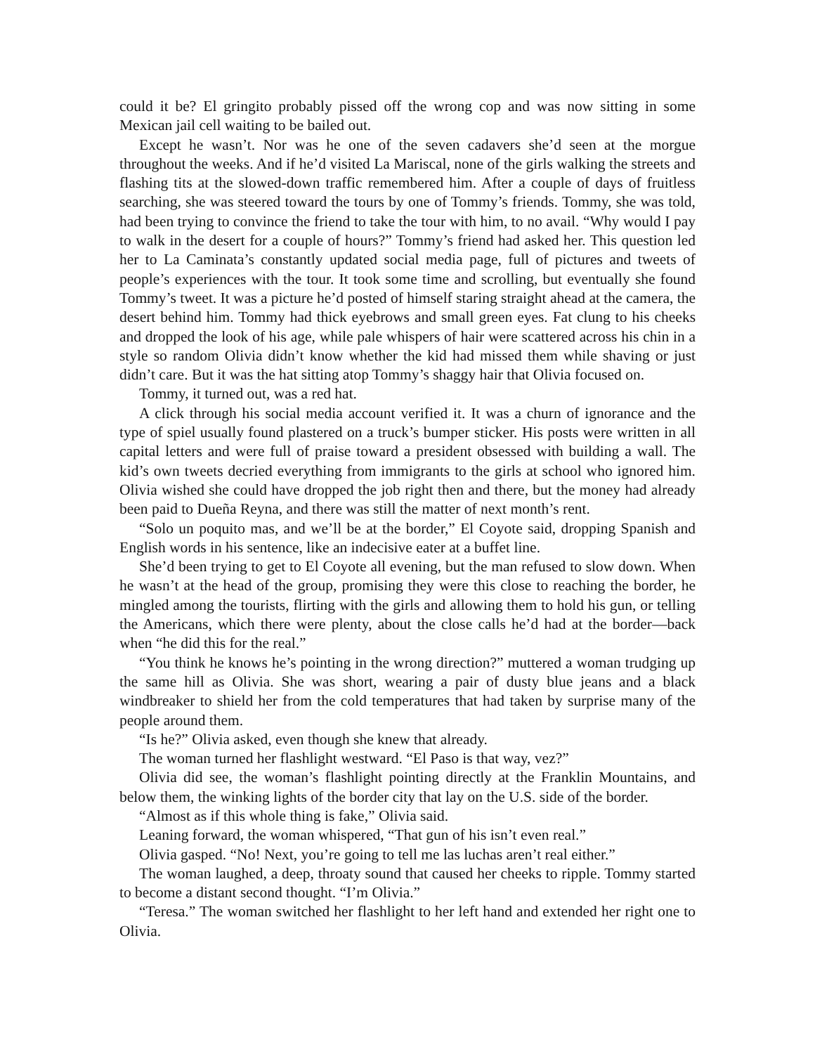could it be? El gringito probably pissed off the wrong cop and was now sitting in some Mexican jail cell waiting to be bailed out.
Except he wasn’t. Nor was he one of the seven cadavers she’d seen at the morgue throughout the weeks. And if he’d visited La Mariscal, none of the girls walking the streets and flashing tits at the slowed-down traffic remembered him. After a couple of days of fruitless searching, she was steered toward the tours by one of Tommy’s friends. Tommy, she was told, had been trying to convince the friend to take the tour with him, to no avail. “Why would I pay to walk in the desert for a couple of hours?” Tommy’s friend had asked her. This question led her to La Caminata’s constantly updated social media page, full of pictures and tweets of people’s experiences with the tour. It took some time and scrolling, but eventually she found Tommy’s tweet. It was a picture he’d posted of himself staring straight ahead at the camera, the desert behind him. Tommy had thick eyebrows and small green eyes. Fat clung to his cheeks and dropped the look of his age, while pale whispers of hair were scattered across his chin in a style so random Olivia didn’t know whether the kid had missed them while shaving or just didn’t care. But it was the hat sitting atop Tommy’s shaggy hair that Olivia focused on.
Tommy, it turned out, was a red hat.
A click through his social media account verified it. It was a churn of ignorance and the type of spiel usually found plastered on a truck’s bumper sticker. His posts were written in all capital letters and were full of praise toward a president obsessed with building a wall. The kid’s own tweets decried everything from immigrants to the girls at school who ignored him. Olivia wished she could have dropped the job right then and there, but the money had already been paid to Dueña Reyna, and there was still the matter of next month’s rent.
“Solo un poquito mas, and we’ll be at the border,” El Coyote said, dropping Spanish and English words in his sentence, like an indecisive eater at a buffet line.
She’d been trying to get to El Coyote all evening, but the man refused to slow down. When he wasn’t at the head of the group, promising they were this close to reaching the border, he mingled among the tourists, flirting with the girls and allowing them to hold his gun, or telling the Americans, which there were plenty, about the close calls he’d had at the border—back when “he did this for the real.”
“You think he knows he’s pointing in the wrong direction?” muttered a woman trudging up the same hill as Olivia. She was short, wearing a pair of dusty blue jeans and a black windbreaker to shield her from the cold temperatures that had taken by surprise many of the people around them.
“Is he?” Olivia asked, even though she knew that already.
The woman turned her flashlight westward. “El Paso is that way, vez?”
Olivia did see, the woman’s flashlight pointing directly at the Franklin Mountains, and below them, the winking lights of the border city that lay on the U.S. side of the border.
“Almost as if this whole thing is fake,” Olivia said.
Leaning forward, the woman whispered, “That gun of his isn’t even real.”
Olivia gasped. “No! Next, you’re going to tell me las luchas aren’t real either.”
The woman laughed, a deep, throaty sound that caused her cheeks to ripple. Tommy started to become a distant second thought. “I’m Olivia.”
“Teresa.” The woman switched her flashlight to her left hand and extended her right one to Olivia.